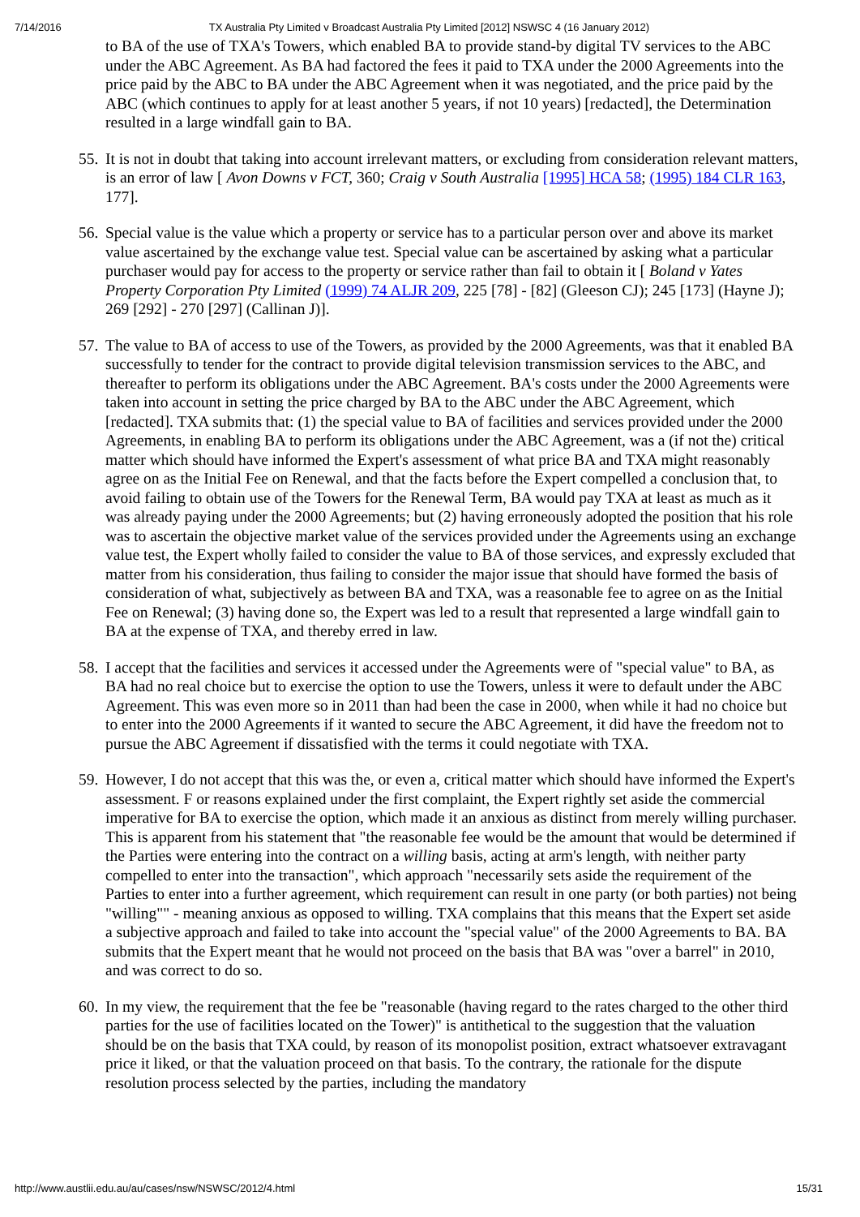7/14/2016 TX Australia Pty Limited v Broadcast Australia Pty Limited [2012] NSWSC 4 (16 January 2012)
to BA of the use of TXA's Towers, which enabled BA to provide stand-by digital TV services to the ABC under the ABC Agreement. As BA had factored the fees it paid to TXA under the 2000 Agreements into the price paid by the ABC to BA under the ABC Agreement when it was negotiated, and the price paid by the ABC (which continues to apply for at least another 5 years, if not 10 years) [redacted], the Determination resulted in a large windfall gain to BA.
55. It is not in doubt that taking into account irrelevant matters, or excluding from consideration relevant matters, is an error of law [ Avon Downs v FCT, 360; Craig v South Australia [1995] HCA 58; (1995) 184 CLR 163, 177].
56. Special value is the value which a property or service has to a particular person over and above its market value ascertained by the exchange value test. Special value can be ascertained by asking what a particular purchaser would pay for access to the property or service rather than fail to obtain it [ Boland v Yates Property Corporation Pty Limited (1999) 74 ALJR 209, 225 [78] - [82] (Gleeson CJ); 245 [173] (Hayne J); 269 [292] - 270 [297] (Callinan J)].
57. The value to BA of access to use of the Towers, as provided by the 2000 Agreements, was that it enabled BA successfully to tender for the contract to provide digital television transmission services to the ABC, and thereafter to perform its obligations under the ABC Agreement. BA's costs under the 2000 Agreements were taken into account in setting the price charged by BA to the ABC under the ABC Agreement, which [redacted]. TXA submits that: (1) the special value to BA of facilities and services provided under the 2000 Agreements, in enabling BA to perform its obligations under the ABC Agreement, was a (if not the) critical matter which should have informed the Expert's assessment of what price BA and TXA might reasonably agree on as the Initial Fee on Renewal, and that the facts before the Expert compelled a conclusion that, to avoid failing to obtain use of the Towers for the Renewal Term, BA would pay TXA at least as much as it was already paying under the 2000 Agreements; but (2) having erroneously adopted the position that his role was to ascertain the objective market value of the services provided under the Agreements using an exchange value test, the Expert wholly failed to consider the value to BA of those services, and expressly excluded that matter from his consideration, thus failing to consider the major issue that should have formed the basis of consideration of what, subjectively as between BA and TXA, was a reasonable fee to agree on as the Initial Fee on Renewal; (3) having done so, the Expert was led to a result that represented a large windfall gain to BA at the expense of TXA, and thereby erred in law.
58. I accept that the facilities and services it accessed under the Agreements were of "special value" to BA, as BA had no real choice but to exercise the option to use the Towers, unless it were to default under the ABC Agreement. This was even more so in 2011 than had been the case in 2000, when while it had no choice but to enter into the 2000 Agreements if it wanted to secure the ABC Agreement, it did have the freedom not to pursue the ABC Agreement if dissatisfied with the terms it could negotiate with TXA.
59. However, I do not accept that this was the, or even a, critical matter which should have informed the Expert's assessment. F or reasons explained under the first complaint, the Expert rightly set aside the commercial imperative for BA to exercise the option, which made it an anxious as distinct from merely willing purchaser. This is apparent from his statement that "the reasonable fee would be the amount that would be determined if the Parties were entering into the contract on a willing basis, acting at arm's length, with neither party compelled to enter into the transaction", which approach "necessarily sets aside the requirement of the Parties to enter into a further agreement, which requirement can result in one party (or both parties) not being "willing"" - meaning anxious as opposed to willing. TXA complains that this means that the Expert set aside a subjective approach and failed to take into account the "special value" of the 2000 Agreements to BA. BA submits that the Expert meant that he would not proceed on the basis that BA was "over a barrel" in 2010, and was correct to do so.
60. In my view, the requirement that the fee be "reasonable (having regard to the rates charged to the other third parties for the use of facilities located on the Tower)" is antithetical to the suggestion that the valuation should be on the basis that TXA could, by reason of its monopolist position, extract whatsoever extravagant price it liked, or that the valuation proceed on that basis. To the contrary, the rationale for the dispute resolution process selected by the parties, including the mandatory
http://www.austlii.edu.au/au/cases/nsw/NSWSC/2012/4.html 15/31